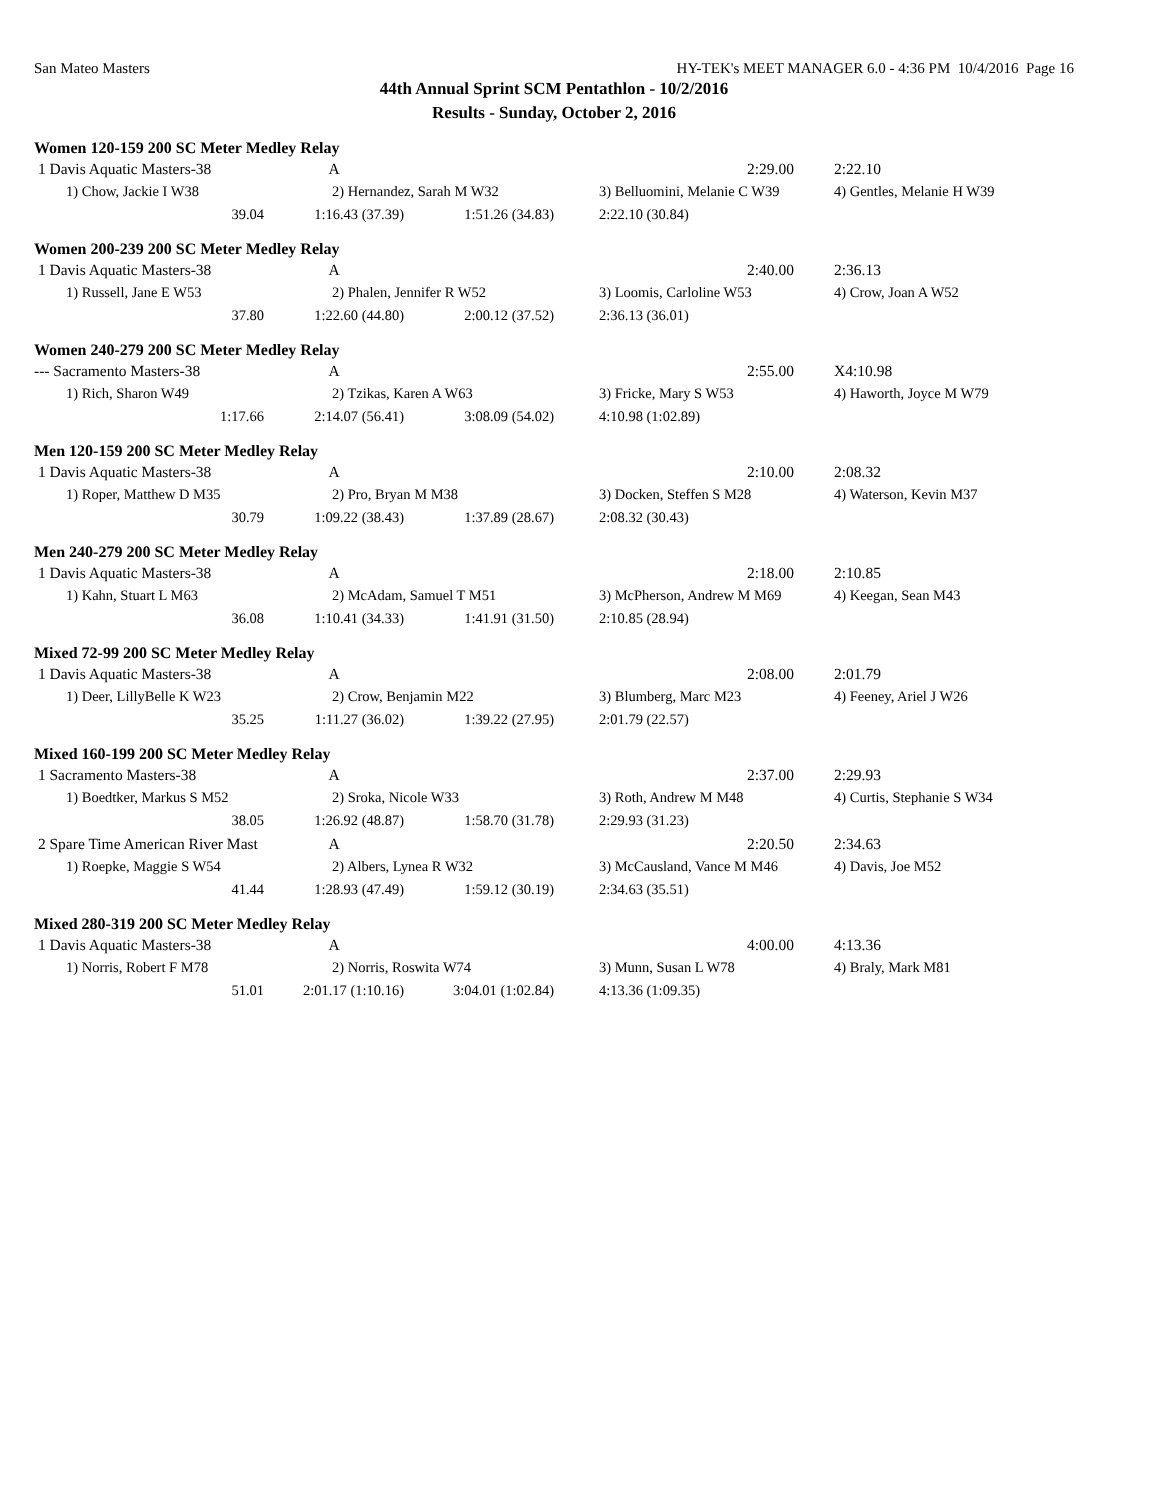San Mateo Masters HY-TEK's MEET MANAGER 6.0 - 4:36 PM 10/4/2016 Page 16
44th Annual Sprint SCM Pentathlon - 10/2/2016
Results - Sunday, October 2, 2016
Women 120-159 200 SC Meter Medley Relay
| 1 Davis Aquatic Masters-38 | A | | 2:29.00 | 2:22.10 |
| 1) Chow, Jackie I W38 | 2) Hernandez, Sarah M W32 | | 3) Belluomini, Melanie C W39 | 4) Gentles, Melanie H W39 |
| 39.04 | 1:16.43 (37.39) | 1:51.26 (34.83) | 2:22.10 (30.84) | |
Women 200-239 200 SC Meter Medley Relay
| 1 Davis Aquatic Masters-38 | A | | 2:40.00 | 2:36.13 |
| 1) Russell, Jane E W53 | 2) Phalen, Jennifer R W52 | | 3) Loomis, Carloline W53 | 4) Crow, Joan A W52 |
| 37.80 | 1:22.60 (44.80) | 2:00.12 (37.52) | 2:36.13 (36.01) | |
Women 240-279 200 SC Meter Medley Relay
| --- Sacramento Masters-38 | A | | 2:55.00 | X4:10.98 |
| 1) Rich, Sharon W49 | 2) Tzikas, Karen A W63 | | 3) Fricke, Mary S W53 | 4) Haworth, Joyce M W79 |
| 1:17.66 | 2:14.07 (56.41) | 3:08.09 (54.02) | 4:10.98 (1:02.89) | |
Men 120-159 200 SC Meter Medley Relay
| 1 Davis Aquatic Masters-38 | A | | 2:10.00 | 2:08.32 |
| 1) Roper, Matthew D M35 | 2) Pro, Bryan M M38 | | 3) Docken, Steffen S M28 | 4) Waterson, Kevin M37 |
| 30.79 | 1:09.22 (38.43) | 1:37.89 (28.67) | 2:08.32 (30.43) | |
Men 240-279 200 SC Meter Medley Relay
| 1 Davis Aquatic Masters-38 | A | | 2:18.00 | 2:10.85 |
| 1) Kahn, Stuart L M63 | 2) McAdam, Samuel T M51 | | 3) McPherson, Andrew M M69 | 4) Keegan, Sean M43 |
| 36.08 | 1:10.41 (34.33) | 1:41.91 (31.50) | 2:10.85 (28.94) | |
Mixed 72-99 200 SC Meter Medley Relay
| 1 Davis Aquatic Masters-38 | A | | 2:08.00 | 2:01.79 |
| 1) Deer, LillyBelle K W23 | 2) Crow, Benjamin M22 | | 3) Blumberg, Marc M23 | 4) Feeney, Ariel J W26 |
| 35.25 | 1:11.27 (36.02) | 1:39.22 (27.95) | 2:01.79 (22.57) | |
Mixed 160-199 200 SC Meter Medley Relay
| 1 Sacramento Masters-38 | A | | 2:37.00 | 2:29.93 |
| 1) Boedtker, Markus S M52 | 2) Sroka, Nicole W33 | | 3) Roth, Andrew M M48 | 4) Curtis, Stephanie S W34 |
| 38.05 | 1:26.92 (48.87) | 1:58.70 (31.78) | 2:29.93 (31.23) | |
| 2 Spare Time American River Mast | A | | 2:20.50 | 2:34.63 |
| 1) Roepke, Maggie S W54 | 2) Albers, Lynea R W32 | | 3) McCausland, Vance M M46 | 4) Davis, Joe M52 |
| 41.44 | 1:28.93 (47.49) | 1:59.12 (30.19) | 2:34.63 (35.51) | |
Mixed 280-319 200 SC Meter Medley Relay
| 1 Davis Aquatic Masters-38 | A | | 4:00.00 | 4:13.36 |
| 1) Norris, Robert F M78 | 2) Norris, Roswita W74 | | 3) Munn, Susan L W78 | 4) Braly, Mark M81 |
| 51.01 | 2:01.17 (1:10.16) | 3:04.01 (1:02.84) | 4:13.36 (1:09.35) | |